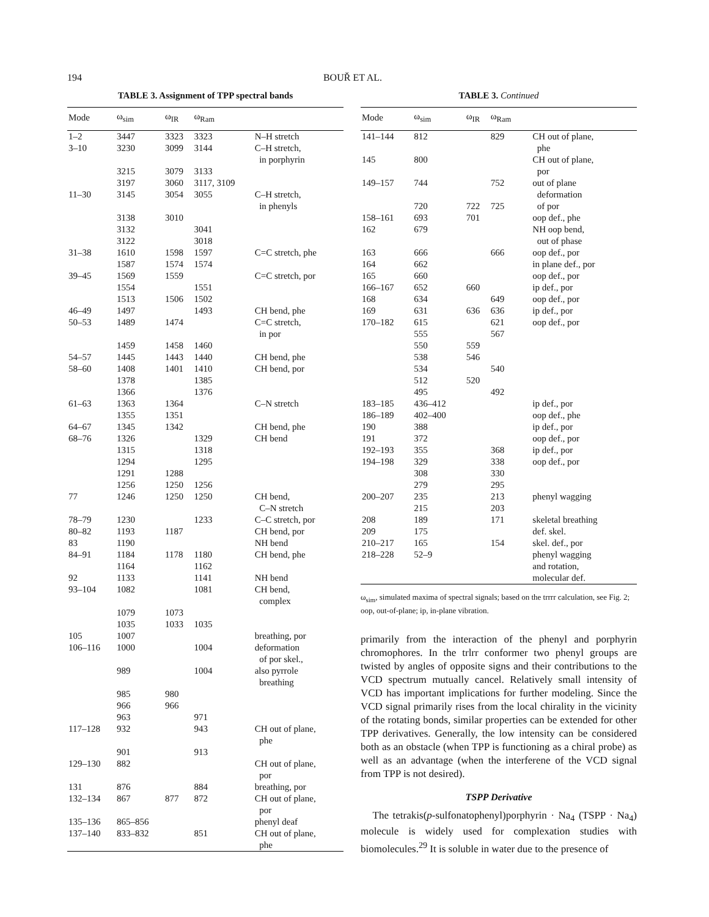194 BOUŘ ET AL.
TABLE 3. Assignment of TPP spectral bands
| Mode | ω<sub>sim</sub> | ω<sub>IR</sub> | ω<sub>Ram</sub> | |
| --- | --- | --- | --- | --- |
| 1–2 | 3447 | 3323 | 3323 | N–H stretch |
| 3–10 | 3230 | 3099 | 3144 | C–H stretch, in porphyrin |
| | 3215 | 3079 | 3133 | |
| | 3197 | 3060 | 3117, 3109 | |
| 11–30 | 3145 | 3054 | 3055 | C–H stretch, in phenyls |
| | 3138 | 3010 | | |
| | 3132 | | 3041 | |
| | 3122 | | 3018 | |
| 31–38 | 1610 | 1598 | 1597 | C=C stretch, phe |
| | 1587 | 1574 | 1574 | |
| 39–45 | 1569 | 1559 | | C=C stretch, por |
| | 1554 | | 1551 | |
| | 1513 | 1506 | 1502 | |
| 46–49 | 1497 | | 1493 | CH bend, phe |
| 50–53 | 1489 | 1474 | | C=C stretch, in por |
| | 1459 | 1458 | 1460 | |
| 54–57 | 1445 | 1443 | 1440 | CH bend, phe |
| 58–60 | 1408 | 1401 | 1410 | CH bend, por |
| | 1378 | | 1385 | |
| | 1366 | | 1376 | |
| 61–63 | 1363 | 1364 | | C–N stretch |
| | 1355 | 1351 | | |
| 64–67 | 1345 | 1342 | | CH bend, phe |
| 68–76 | 1326 | | 1329 | CH bend |
| | 1315 | | 1318 | |
| | 1294 | | 1295 | |
| | 1291 | 1288 | | |
| | 1256 | 1250 | 1256 | |
| 77 | 1246 | 1250 | 1250 | CH bend, C–N stretch |
| 78–79 | 1230 | | 1233 | C–C stretch, por |
| 80–82 | 1193 | 1187 | | CH bend, por |
| 83 | 1190 | | | NH bend |
| 84–91 | 1184 | 1178 | 1180 | CH bend, phe |
| | 1164 | | 1162 | |
| 92 | 1133 | | 1141 | NH bend |
| 93–104 | 1082 | | 1081 | CH bend, complex |
| | 1079 | 1073 | | |
| | 1035 | 1033 | 1035 | |
| 105 | 1007 | | | breathing, por |
| 106–116 | 1000 | | 1004 | deformation of por skel., |
| | 989 | | 1004 | also pyrrole breathing |
| | 985 | 980 | | |
| | 966 | 966 | | |
| | 963 | | 971 | |
| 117–128 | 932 | | 943 | CH out of plane, phe |
| | 901 | | 913 | |
| 129–130 | 882 | | | CH out of plane, por |
| 131 | 876 | | 884 | breathing, por |
| 132–134 | 867 | 877 | 872 | CH out of plane, por |
| 135–136 | 865–856 | | | phenyl deaf |
| 137–140 | 833–832 | | 851 | CH out of plane, phe |
TABLE 3. Continued
| Mode | ω<sub>sim</sub> | ω<sub>IR</sub> | ω<sub>Ram</sub> | |
| --- | --- | --- | --- | --- |
| 141–144 | 812 | | 829 | CH out of plane, phe |
| 145 | 800 | | | CH out of plane, por |
| 149–157 | 744 | | 752 | out of plane deformation |
| | 720 | 722 | 725 | of por |
| 158–161 | 693 | 701 | | oop def., phe |
| 162 | 679 | | | NH oop bend, out of phase |
| 163 | 666 | | 666 | oop def., por |
| 164 | 662 | | | in plane def., por |
| 165 | 660 | | | oop def., por |
| 166–167 | 652 | 660 | | ip def., por |
| 168 | 634 | | 649 | oop def., por |
| 169 | 631 | 636 | 636 | ip def., por |
| 170–182 | 615 | | 621 | oop def., por |
| | 555 | | 567 | |
| | 550 | 559 | | |
| | 538 | 546 | | |
| | 534 | | 540 | |
| | 512 | 520 | | |
| | 495 | | 492 | |
| 183–185 | 436–412 | | | ip def., por |
| 186–189 | 402–400 | | | oop def., phe |
| 190 | 388 | | | ip def., por |
| 191 | 372 | | | oop def., por |
| 192–193 | 355 | | 368 | ip def., por |
| 194–198 | 329 | | 338 | oop def., por |
| | 308 | | 330 | |
| | 279 | | 295 | |
| 200–207 | 235 | | 213 | phenyl wagging |
| | 215 | | 203 | |
| 208 | 189 | | 171 | skeletal breathing |
| 209 | 175 | | | def. skel. |
| 210–217 | 165 | | 154 | skel. def., por |
| 218–228 | 52–9 | | | phenyl wagging and rotation, molecular def. |
ω<sub>sim</sub>, simulated maxima of spectral signals; based on the trrrr calculation, see Fig. 2; oop, out-of-plane; ip, in-plane vibration.
primarily from the interaction of the phenyl and porphyrin chromophores. In the trlrr conformer two phenyl groups are twisted by angles of opposite signs and their contributions to the VCD spectrum mutually cancel. Relatively small intensity of VCD has important implications for further modeling. Since the VCD signal primarily rises from the local chirality in the vicinity of the rotating bonds, similar properties can be extended for other TPP derivatives. Generally, the low intensity can be considered both as an obstacle (when TPP is functioning as a chiral probe) as well as an advantage (when the interferene of the VCD signal from TPP is not desired).
TSPP Derivative
The tetrakis(p-sulfonatophenyl)porphyrin · Na<sub>4</sub> (TSPP · Na<sub>4</sub>) molecule is widely used for complexation studies with biomolecules.<sup>29</sup> It is soluble in water due to the presence of